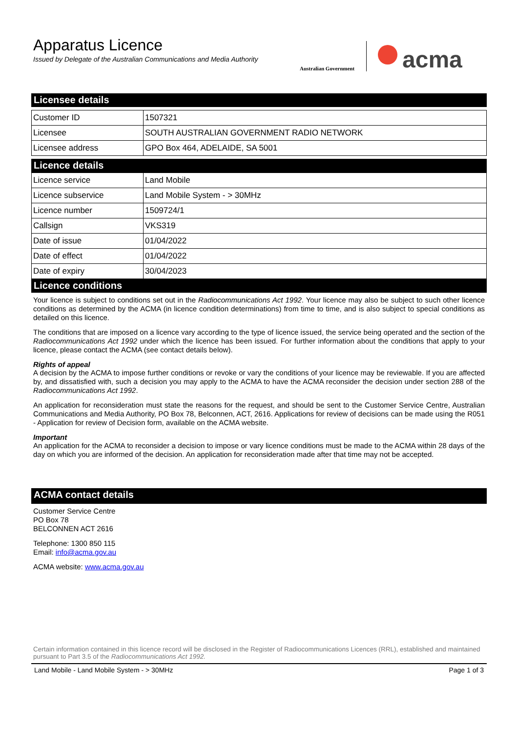Apparatus Licence
Issued by Delegate of the Australian Communications and Media Authority
Australian Government acma
Licensee details
| Customer ID | 1507321 |
| Licensee | SOUTH AUSTRALIAN GOVERNMENT RADIO NETWORK |
| Licensee address | GPO Box 464, ADELAIDE, SA 5001 |
Licence details
| Licence service | Land Mobile |
| Licence subservice | Land Mobile System - > 30MHz |
| Licence number | 1509724/1 |
| Callsign | VKS319 |
| Date of issue | 01/04/2022 |
| Date of effect | 01/04/2022 |
| Date of expiry | 30/04/2023 |
Licence conditions
Your licence is subject to conditions set out in the Radiocommunications Act 1992. Your licence may also be subject to such other licence conditions as determined by the ACMA (in licence condition determinations) from time to time, and is also subject to special conditions as detailed on this licence.
The conditions that are imposed on a licence vary according to the type of licence issued, the service being operated and the section of the Radiocommunications Act 1992 under which the licence has been issued. For further information about the conditions that apply to your licence, please contact the ACMA (see contact details below).
Rights of appeal
A decision by the ACMA to impose further conditions or revoke or vary the conditions of your licence may be reviewable. If you are affected by, and dissatisfied with, such a decision you may apply to the ACMA to have the ACMA reconsider the decision under section 288 of the Radiocommunications Act 1992.
An application for reconsideration must state the reasons for the request, and should be sent to the Customer Service Centre, Australian Communications and Media Authority, PO Box 78, Belconnen, ACT, 2616. Applications for review of decisions can be made using the R051 - Application for review of Decision form, available on the ACMA website.
Important
An application for the ACMA to reconsider a decision to impose or vary licence conditions must be made to the ACMA within 28 days of the day on which you are informed of the decision. An application for reconsideration made after that time may not be accepted.
ACMA contact details
Customer Service Centre
PO Box 78
BELCONNEN ACT 2616
Telephone: 1300 850 115
Email: info@acma.gov.au
ACMA website: www.acma.gov.au
Certain information contained in this licence record will be disclosed in the Register of Radiocommunications Licences (RRL), established and maintained pursuant to Part 3.5 of the Radiocommunications Act 1992.
Land Mobile - Land Mobile System - > 30MHz Page 1 of 3